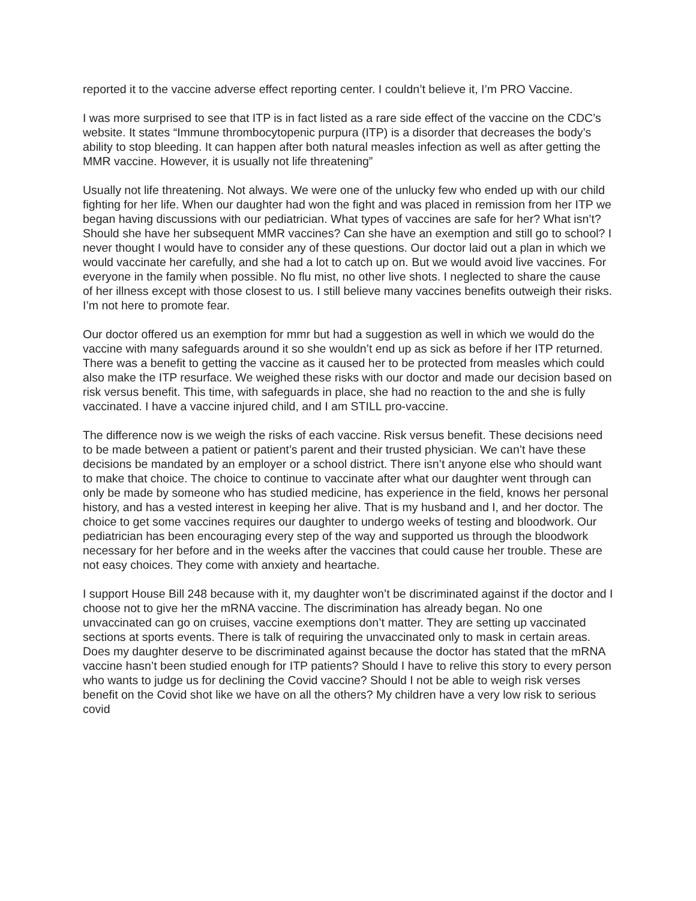reported it to the vaccine adverse effect reporting center. I couldn’t believe it, I’m PRO Vaccine.
I was more surprised to see that ITP is in fact listed as a rare side effect of the vaccine on the CDC’s website. It states “Immune thrombocytopenic purpura (ITP) is a disorder that decreases the body’s ability to stop bleeding. It can happen after both natural measles infection as well as after getting the MMR vaccine. However, it is usually not life threatening”
Usually not life threatening. Not always. We were one of the unlucky few who ended up with our child fighting for her life. When our daughter had won the fight and was placed in remission from her ITP we began having discussions with our pediatrician. What types of vaccines are safe for her? What isn’t? Should she have her subsequent MMR vaccines? Can she have an exemption and still go to school? I never thought I would have to consider any of these questions. Our doctor laid out a plan in which we would vaccinate her carefully, and she had a lot to catch up on. But we would avoid live vaccines. For everyone in the family when possible. No flu mist, no other live shots. I neglected to share the cause of her illness except with those closest to us. I still believe many vaccines benefits outweigh their risks. I’m not here to promote fear.
Our doctor offered us an exemption for mmr but had a suggestion as well in which we would do the vaccine with many safeguards around it so she wouldn’t end up as sick as before if her ITP returned. There was a benefit to getting the vaccine as it caused her to be protected from measles which could also make the ITP resurface. We weighed these risks with our doctor and made our decision based on risk versus benefit. This time, with safeguards in place, she had no reaction to the and she is fully vaccinated. I have a vaccine injured child, and I am STILL pro-vaccine.
The difference now is we weigh the risks of each vaccine. Risk versus benefit. These decisions need to be made between a patient or patient’s parent and their trusted physician. We can’t have these decisions be mandated by an employer or a school district. There isn’t anyone else who should want to make that choice. The choice to continue to vaccinate after what our daughter went through can only be made by someone who has studied medicine, has experience in the field, knows her personal history, and has a vested interest in keeping her alive. That is my husband and I, and her doctor. The choice to get some vaccines requires our daughter to undergo weeks of testing and bloodwork. Our pediatrician has been encouraging every step of the way and supported us through the bloodwork necessary for her before and in the weeks after the vaccines that could cause her trouble. These are not easy choices. They come with anxiety and heartache.
I support House Bill 248 because with it, my daughter won’t be discriminated against if the doctor and I choose not to give her the mRNA vaccine. The discrimination has already began. No one unvaccinated can go on cruises, vaccine exemptions don’t matter. They are setting up vaccinated sections at sports events. There is talk of requiring the unvaccinated only to mask in certain areas. Does my daughter deserve to be discriminated against because the doctor has stated that the mRNA vaccine hasn’t been studied enough for ITP patients? Should I have to relive this story to every person who wants to judge us for declining the Covid vaccine? Should I not be able to weigh risk verses benefit on the Covid shot like we have on all the others? My children have a very low risk to serious covid